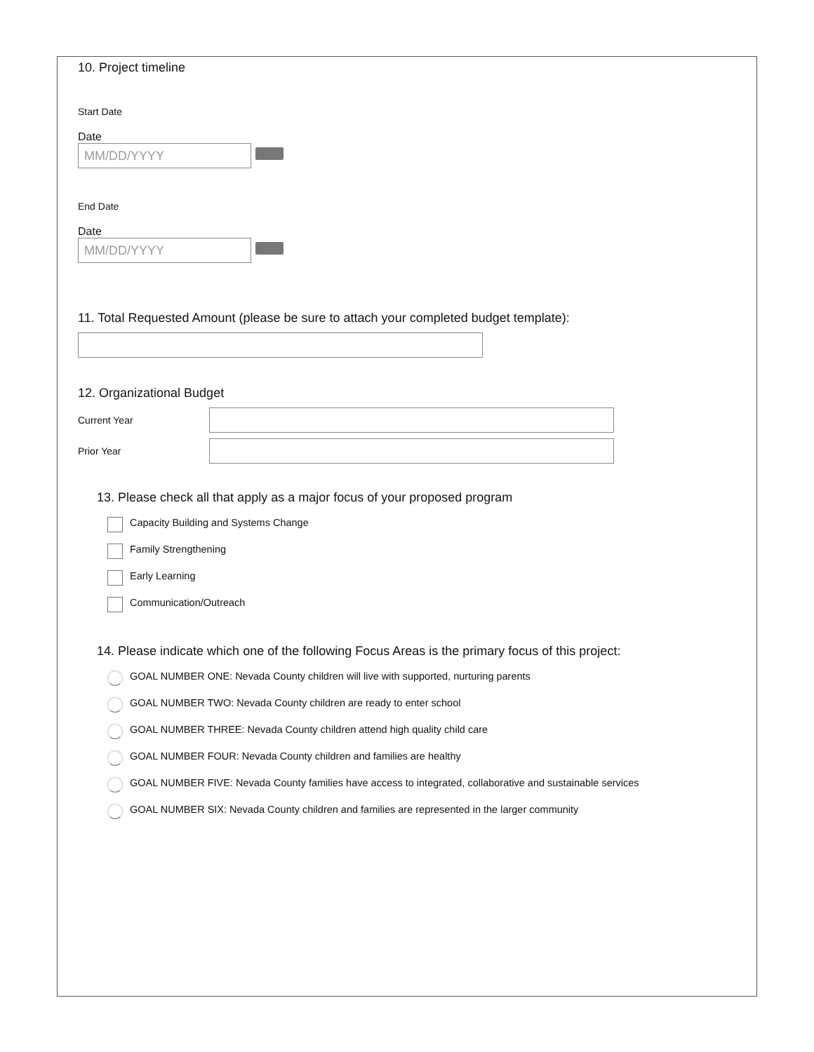10. Project timeline
Start Date
Date
MM/DD/YYYY
End Date
Date
MM/DD/YYYY
11. Total Requested Amount (please be sure to attach your completed budget template):
12. Organizational Budget
Current Year
Prior Year
13. Please check all that apply as a major focus of your proposed program
Capacity Building and Systems Change
Family Strengthening
Early Learning
Communication/Outreach
14. Please indicate which one of the following Focus Areas is the primary focus of this project:
GOAL NUMBER ONE: Nevada County children will live with supported, nurturing parents
GOAL NUMBER TWO: Nevada County children are ready to enter school
GOAL NUMBER THREE: Nevada County children attend high quality child care
GOAL NUMBER FOUR: Nevada County children and families are healthy
GOAL NUMBER FIVE: Nevada County families have access to integrated, collaborative and sustainable services
GOAL NUMBER SIX: Nevada County children and families are represented in the larger community